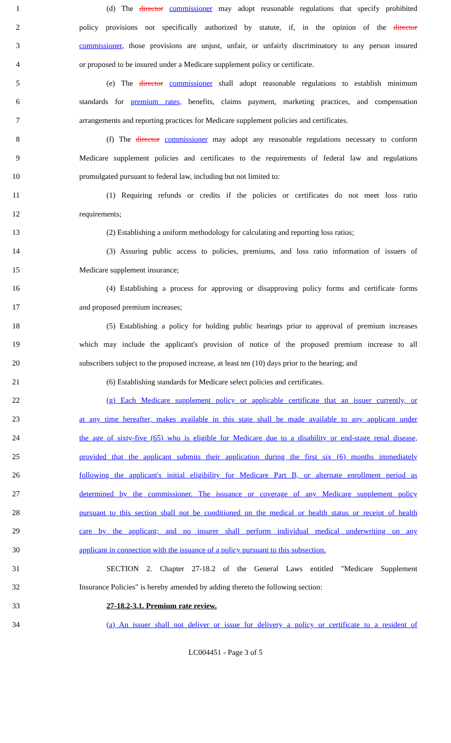1 (d) The director commissioner may adopt reasonable regulations that specify prohibited
2 policy provisions not specifically authorized by statute, if, in the opinion of the director
3 commissioner, those provisions are unjust, unfair, or unfairly discriminatory to any person insured
4 or proposed to be insured under a Medicare supplement policy or certificate.
5 (e) The director commissioner shall adopt reasonable regulations to establish minimum
6 standards for premium rates, benefits, claims payment, marketing practices, and compensation
7 arrangements and reporting practices for Medicare supplement policies and certificates.
8 (f) The director commissioner may adopt any reasonable regulations necessary to conform
9 Medicare supplement policies and certificates to the requirements of federal law and regulations
10 promulgated pursuant to federal law, including but not limited to:
11 (1) Requiring refunds or credits if the policies or certificates do not meet loss ratio
12 requirements;
13 (2) Establishing a uniform methodology for calculating and reporting loss ratios;
14 (3) Assuring public access to policies, premiums, and loss ratio information of issuers of
15 Medicare supplement insurance;
16 (4) Establishing a process for approving or disapproving policy forms and certificate forms
17 and proposed premium increases;
18 (5) Establishing a policy for holding public hearings prior to approval of premium increases
19 which may include the applicant's provision of notice of the proposed premium increase to all
20 subscribers subject to the proposed increase, at least ten (10) days prior to the hearing; and
21 (6) Establishing standards for Medicare select policies and certificates.
22 (g) Each Medicare supplement policy or applicable certificate that an issuer currently, or
23 at any time hereafter, makes available in this state shall be made available to any applicant under
24 the age of sixty-five (65) who is eligible for Medicare due to a disability or end-stage renal disease,
25 provided that the applicant submits their application during the first six (6) months immediately
26 following the applicant's initial eligibility for Medicare Part B, or alternate enrollment period as
27 determined by the commissioner. The issuance or coverage of any Medicare supplement policy
28 pursuant to this section shall not be conditioned on the medical or health status or receipt of health
29 care by the applicant; and no insurer shall perform individual medical underwriting on any
30 applicant in connection with the issuance of a policy pursuant to this subsection.
31 SECTION 2. Chapter 27-18.2 of the General Laws entitled "Medicare Supplement
32 Insurance Policies" is hereby amended by adding thereto the following section:
33 27-18.2-3.1. Premium rate review.
34 (a) An issuer shall not deliver or issue for delivery a policy or certificate to a resident of
LC004451 - Page 3 of 5